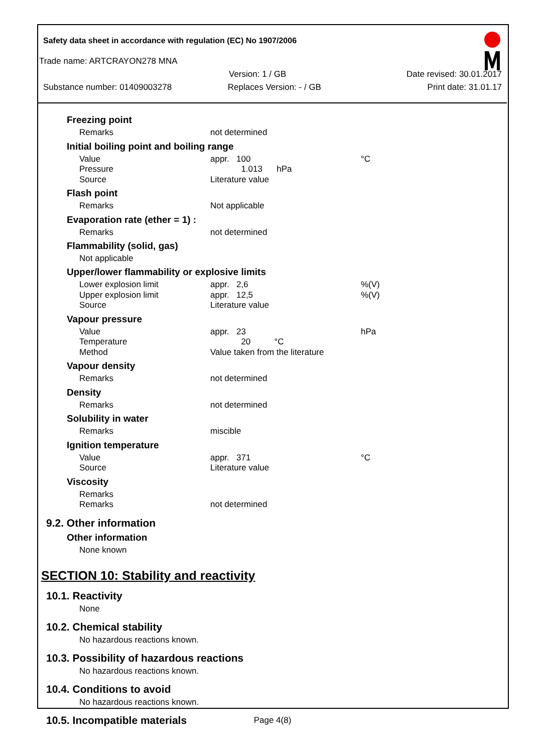Safety data sheet in accordance with regulation (EC) No 1907/2006
Trade name: ARTCRAYON278 MNA
Version: 1 / GB Date revised: 30.01.2017
Substance number: 01409003278 Replaces Version: - / GB Print date: 31.01.17
Freezing point
| Remarks | not determined | |
Initial boiling point and boiling range
| Value | appr. 100 | °C |
| Pressure | 1.013 hPa | |
| Source | Literature value | |
Flash point
| Remarks | Not applicable | |
Evaporation rate (ether = 1) :
| Remarks | not determined | |
Flammability (solid, gas)
Not applicable
Upper/lower flammability or explosive limits
| Lower explosion limit | appr. 2,6 | %(V) |
| Upper explosion limit | appr. 12,5 | %(V) |
| Source | Literature value | |
Vapour pressure
| Value | appr. 23 | hPa |
| Temperature | 20 °C | |
| Method | Value taken from the literature | |
Vapour density
| Remarks | not determined | |
Density
| Remarks | not determined | |
Solubility in water
| Remarks | miscible | |
Ignition temperature
| Value | appr. 371 | °C |
| Source | Literature value | |
Viscosity
| Remarks | | |
| Remarks | not determined | |
9.2. Other information
Other information
None known
SECTION 10: Stability and reactivity
10.1. Reactivity
None
10.2. Chemical stability
No hazardous reactions known.
10.3. Possibility of hazardous reactions
No hazardous reactions known.
10.4. Conditions to avoid
No hazardous reactions known.
10.5. Incompatible materials
Page 4(8)